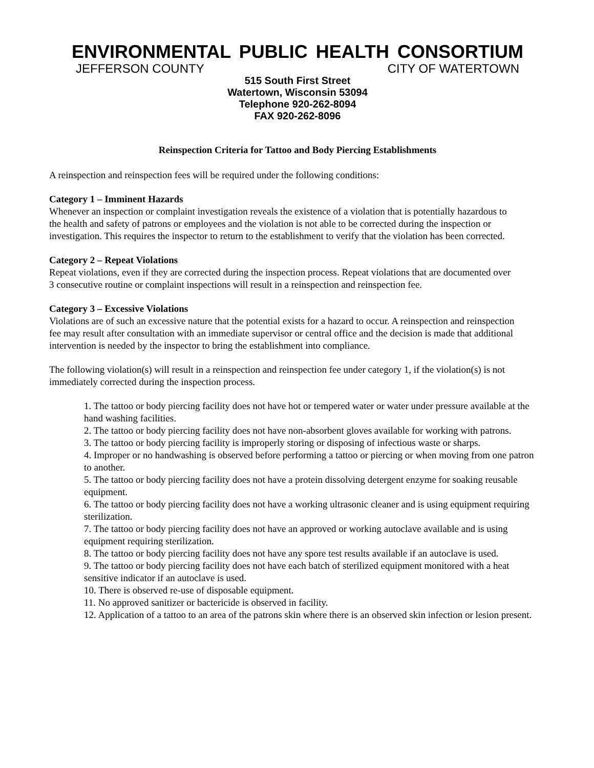ENVIRONMENTAL PUBLIC HEALTH CONSORTIUM
JEFFERSON COUNTY CITY OF WATERTOWN
515 South First Street
Watertown, Wisconsin 53094
Telephone 920-262-8094
FAX 920-262-8096
Reinspection Criteria for Tattoo and Body Piercing Establishments
A reinspection and reinspection fees will be required under the following conditions:
Category 1 – Imminent Hazards
Whenever an inspection or complaint investigation reveals the existence of a violation that is potentially hazardous to the health and safety of patrons or employees and the violation is not able to be corrected during the inspection or investigation. This requires the inspector to return to the establishment to verify that the violation has been corrected.
Category 2 – Repeat Violations
Repeat violations, even if they are corrected during the inspection process. Repeat violations that are documented over 3 consecutive routine or complaint inspections will result in a reinspection and reinspection fee.
Category 3 – Excessive Violations
Violations are of such an excessive nature that the potential exists for a hazard to occur. A reinspection and reinspection fee may result after consultation with an immediate supervisor or central office and the decision is made that additional intervention is needed by the inspector to bring the establishment into compliance.
The following violation(s) will result in a reinspection and reinspection fee under category 1, if the violation(s) is not immediately corrected during the inspection process.
1. The tattoo or body piercing facility does not have hot or tempered water or water under pressure available at the hand washing facilities.
2. The tattoo or body piercing facility does not have non-absorbent gloves available for working with patrons.
3. The tattoo or body piercing facility is improperly storing or disposing of infectious waste or sharps.
4. Improper or no handwashing is observed before performing a tattoo or piercing or when moving from one patron to another.
5. The tattoo or body piercing facility does not have a protein dissolving detergent enzyme for soaking reusable equipment.
6. The tattoo or body piercing facility does not have a working ultrasonic cleaner and is using equipment requiring sterilization.
7. The tattoo or body piercing facility does not have an approved or working autoclave available and is using equipment requiring sterilization.
8. The tattoo or body piercing facility does not have any spore test results available if an autoclave is used.
9. The tattoo or body piercing facility does not have each batch of sterilized equipment monitored with a heat sensitive indicator if an autoclave is used.
10. There is observed re-use of disposable equipment.
11. No approved sanitizer or bactericide is observed in facility.
12. Application of a tattoo to an area of the patrons skin where there is an observed skin infection or lesion present.